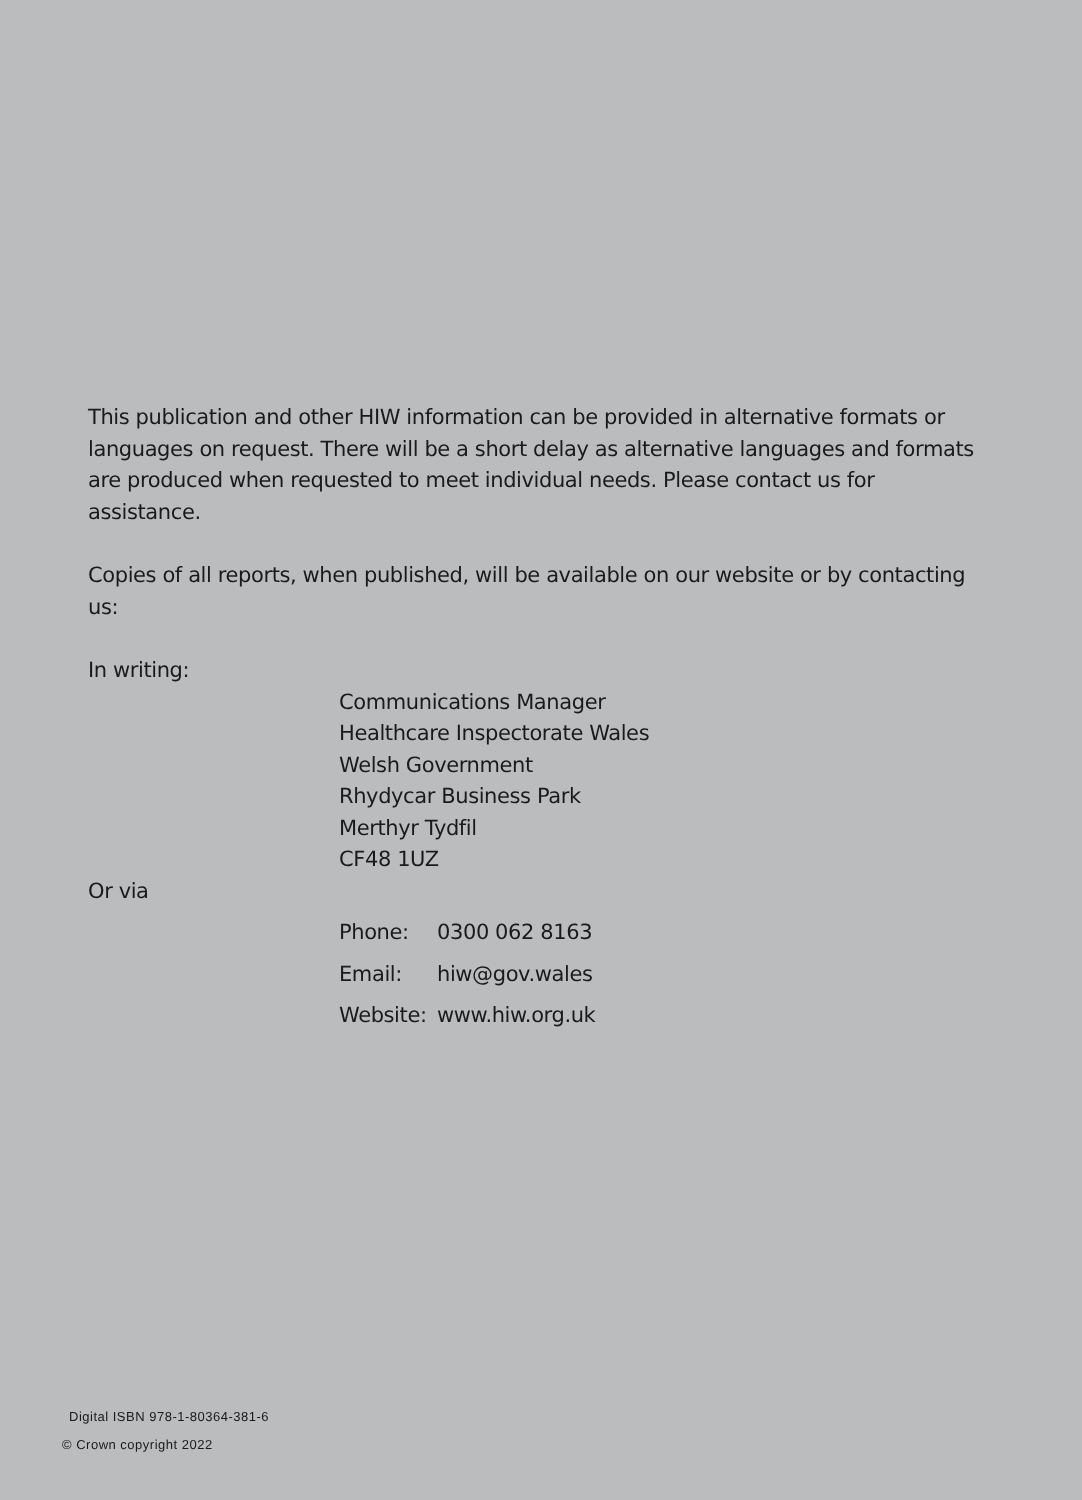This publication and other HIW information can be provided in alternative formats or languages on request. There will be a short delay as alternative languages and formats are produced when requested to meet individual needs. Please contact us for assistance.
Copies of all reports, when published, will be available on our website or by contacting us:
In writing:
Communications Manager
Healthcare Inspectorate Wales
Welsh Government
Rhydycar Business Park
Merthyr Tydfil
CF48 1UZ
Or via
Phone: 0300 062 8163
Email: hiw@gov.wales
Website: www.hiw.org.uk
Digital ISBN 978-1-80364-381-6
© Crown copyright 2022